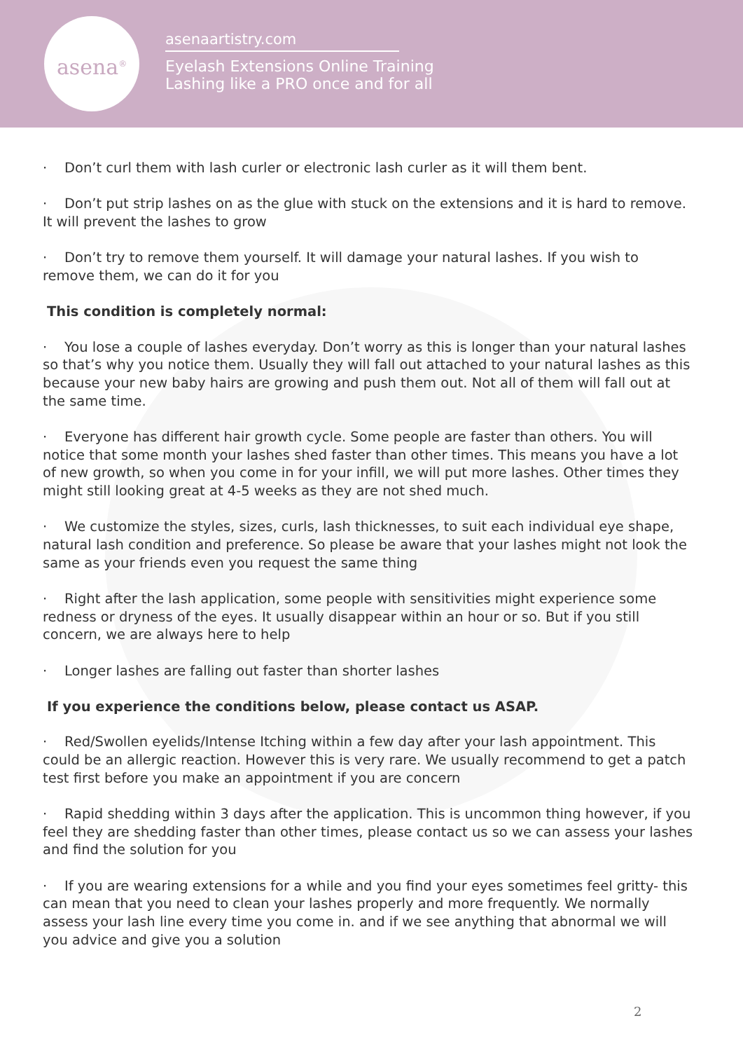asena<sup>®</sup>
asenaartistry.com
Eyelash Extensions Online Training
Lashing like a PRO once and for all
· Don’t curl them with lash curler or electronic lash curler as it will them bent.
· Don’t put strip lashes on as the glue with stuck on the extensions and it is hard to remove. It will prevent the lashes to grow
· Don’t try to remove them yourself. It will damage your natural lashes. If you wish to remove them, we can do it for you
This condition is completely normal:
· You lose a couple of lashes everyday. Don’t worry as this is longer than your natural lashes so that’s why you notice them. Usually they will fall out attached to your natural lashes as this because your new baby hairs are growing and push them out. Not all of them will fall out at the same time.
· Everyone has different hair growth cycle. Some people are faster than others. You will notice that some month your lashes shed faster than other times. This means you have a lot of new growth, so when you come in for your infill, we will put more lashes. Other times they might still looking great at 4-5 weeks as they are not shed much.
· We customize the styles, sizes, curls, lash thicknesses, to suit each individual eye shape, natural lash condition and preference. So please be aware that your lashes might not look the same as your friends even you request the same thing
· Right after the lash application, some people with sensitivities might experience some redness or dryness of the eyes. It usually disappear within an hour or so. But if you still concern, we are always here to help
· Longer lashes are falling out faster than shorter lashes
If you experience the conditions below, please contact us ASAP.
· Red/Swollen eyelids/Intense Itching within a few day after your lash appointment. This could be an allergic reaction. However this is very rare. We usually recommend to get a patch test first before you make an appointment if you are concern
· Rapid shedding within 3 days after the application. This is uncommon thing however, if you feel they are shedding faster than other times, please contact us so we can assess your lashes and find the solution for you
· If you are wearing extensions for a while and you find your eyes sometimes feel gritty- this can mean that you need to clean your lashes properly and more frequently. We normally assess your lash line every time you come in. and if we see anything that abnormal we will you advice and give you a solution
2